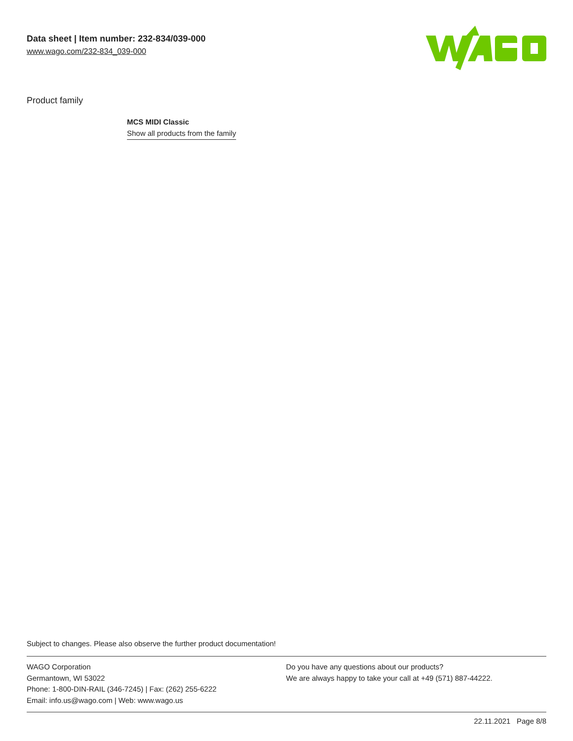Data sheet | Item number: 232-834/039-000
www.wago.com/232-834_039-000
Product family
MCS MIDI Classic
Show all products from the family
Subject to changes. Please also observe the further product documentation!
WAGO Corporation
Germantown, WI 53022
Phone: 1-800-DIN-RAIL (346-7245) | Fax: (262) 255-6222
Email: info.us@wago.com | Web: www.wago.us
Do you have any questions about our products?
We are always happy to take your call at +49 (571) 887-44222.
22.11.2021 Page 8/8